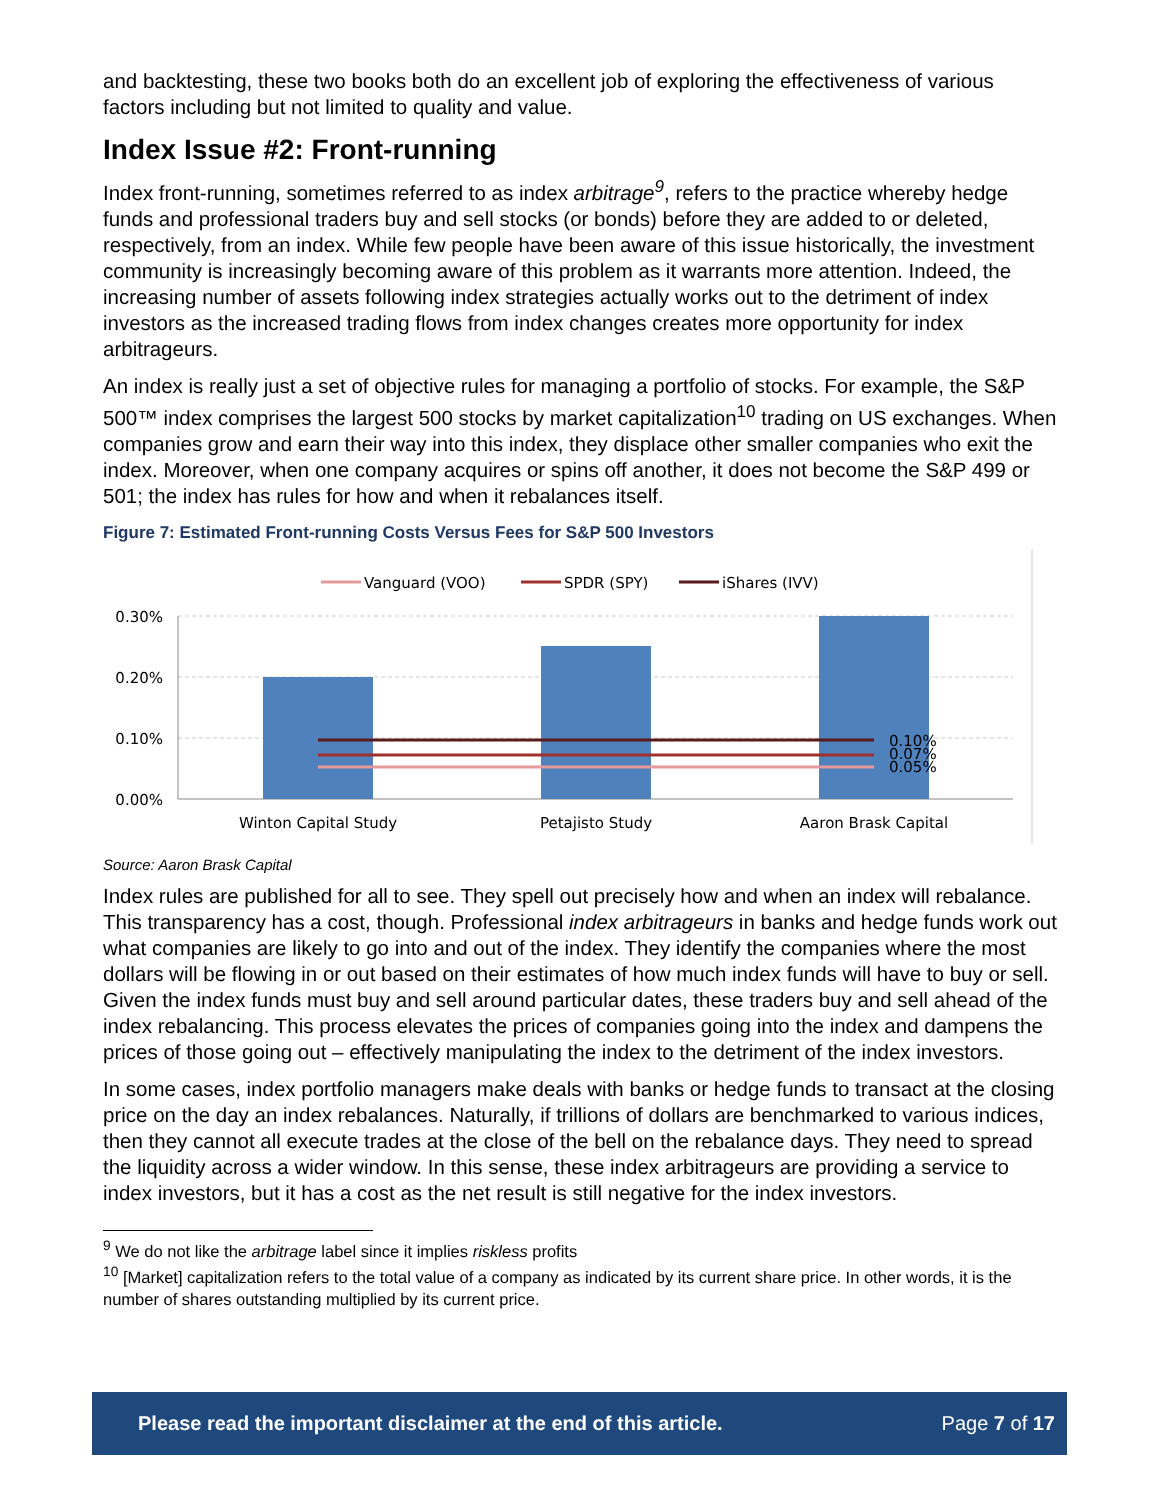and backtesting, these two books both do an excellent job of exploring the effectiveness of various factors including but not limited to quality and value.
Index Issue #2: Front-running
Index front-running, sometimes referred to as index arbitrage<sup>9</sup>, refers to the practice whereby hedge funds and professional traders buy and sell stocks (or bonds) before they are added to or deleted, respectively, from an index. While few people have been aware of this issue historically, the investment community is increasingly becoming aware of this problem as it warrants more attention. Indeed, the increasing number of assets following index strategies actually works out to the detriment of index investors as the increased trading flows from index changes creates more opportunity for index arbitrageurs.
An index is really just a set of objective rules for managing a portfolio of stocks. For example, the S&P 500™ index comprises the largest 500 stocks by market capitalization<sup>10</sup> trading on US exchanges. When companies grow and earn their way into this index, they displace other smaller companies who exit the index. Moreover, when one company acquires or spins off another, it does not become the S&P 499 or 501; the index has rules for how and when it rebalances itself.
Figure 7: Estimated Front-running Costs Versus Fees for S&P 500 Investors
Vanguard (VOO)
SPDR (SPY)
iShares (IVV)
0.30%
0.20%
0.10%
0.00%
0.10%
0.07%
0.05%
Winton Capital Study
Petajisto Study
Aaron Brask Capital
Source: Aaron Brask Capital
Index rules are published for all to see. They spell out precisely how and when an index will rebalance. This transparency has a cost, though. Professional index arbitrageurs in banks and hedge funds work out what companies are likely to go into and out of the index. They identify the companies where the most dollars will be flowing in or out based on their estimates of how much index funds will have to buy or sell. Given the index funds must buy and sell around particular dates, these traders buy and sell ahead of the index rebalancing. This process elevates the prices of companies going into the index and dampens the prices of those going out – effectively manipulating the index to the detriment of the index investors.
In some cases, index portfolio managers make deals with banks or hedge funds to transact at the closing price on the day an index rebalances. Naturally, if trillions of dollars are benchmarked to various indices, then they cannot all execute trades at the close of the bell on the rebalance days. They need to spread the liquidity across a wider window. In this sense, these index arbitrageurs are providing a service to index investors, but it has a cost as the net result is still negative for the index investors.
<sup>9</sup> We do not like the arbitrage label since it implies riskless profits
<sup>10</sup> [Market] capitalization refers to the total value of a company as indicated by its current share price. In other words, it is the number of shares outstanding multiplied by its current price.
Please read the important disclaimer at the end of this article. Page 7 of 17